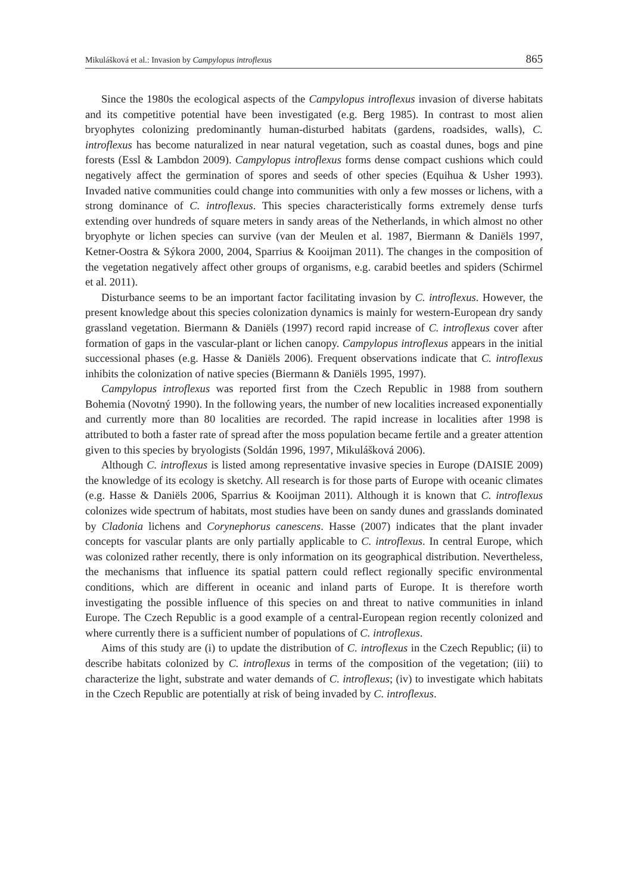Mikulášková et al.: Invasion by Campylopus introflexus 865
Since the 1980s the ecological aspects of the Campylopus introflexus invasion of diverse habitats and its competitive potential have been investigated (e.g. Berg 1985). In contrast to most alien bryophytes colonizing predominantly human-disturbed habitats (gardens, roadsides, walls), C. introflexus has become naturalized in near natural vegetation, such as coastal dunes, bogs and pine forests (Essl & Lambdon 2009). Campylopus introflexus forms dense compact cushions which could negatively affect the germination of spores and seeds of other species (Equihua & Usher 1993). Invaded native communities could change into communities with only a few mosses or lichens, with a strong dominance of C. introflexus. This species characteristically forms extremely dense turfs extending over hundreds of square meters in sandy areas of the Netherlands, in which almost no other bryophyte or lichen species can survive (van der Meulen et al. 1987, Biermann & Daniëls 1997, Ketner-Oostra & Sýkora 2000, 2004, Sparrius & Kooijman 2011). The changes in the composition of the vegetation negatively affect other groups of organisms, e.g. carabid beetles and spiders (Schirmel et al. 2011).
Disturbance seems to be an important factor facilitating invasion by C. introflexus. However, the present knowledge about this species colonization dynamics is mainly for western-European dry sandy grassland vegetation. Biermann & Daniëls (1997) record rapid increase of C. introflexus cover after formation of gaps in the vascular-plant or lichen canopy. Campylopus introflexus appears in the initial successional phases (e.g. Hasse & Daniëls 2006). Frequent observations indicate that C. introflexus inhibits the colonization of native species (Biermann & Daniëls 1995, 1997).
Campylopus introflexus was reported first from the Czech Republic in 1988 from southern Bohemia (Novotný 1990). In the following years, the number of new localities increased exponentially and currently more than 80 localities are recorded. The rapid increase in localities after 1998 is attributed to both a faster rate of spread after the moss population became fertile and a greater attention given to this species by bryologists (Soldán 1996, 1997, Mikulášková 2006).
Although C. introflexus is listed among representative invasive species in Europe (DAISIE 2009) the knowledge of its ecology is sketchy. All research is for those parts of Europe with oceanic climates (e.g. Hasse & Daniëls 2006, Sparrius & Kooijman 2011). Although it is known that C. introflexus colonizes wide spectrum of habitats, most studies have been on sandy dunes and grasslands dominated by Cladonia lichens and Corynephorus canescens. Hasse (2007) indicates that the plant invader concepts for vascular plants are only partially applicable to C. introflexus. In central Europe, which was colonized rather recently, there is only information on its geographical distribution. Nevertheless, the mechanisms that influence its spatial pattern could reflect regionally specific environmental conditions, which are different in oceanic and inland parts of Europe. It is therefore worth investigating the possible influence of this species on and threat to native communities in inland Europe. The Czech Republic is a good example of a central-European region recently colonized and where currently there is a sufficient number of populations of C. introflexus.
Aims of this study are (i) to update the distribution of C. introflexus in the Czech Republic; (ii) to describe habitats colonized by C. introflexus in terms of the composition of the vegetation; (iii) to characterize the light, substrate and water demands of C. introflexus; (iv) to investigate which habitats in the Czech Republic are potentially at risk of being invaded by C. introflexus.